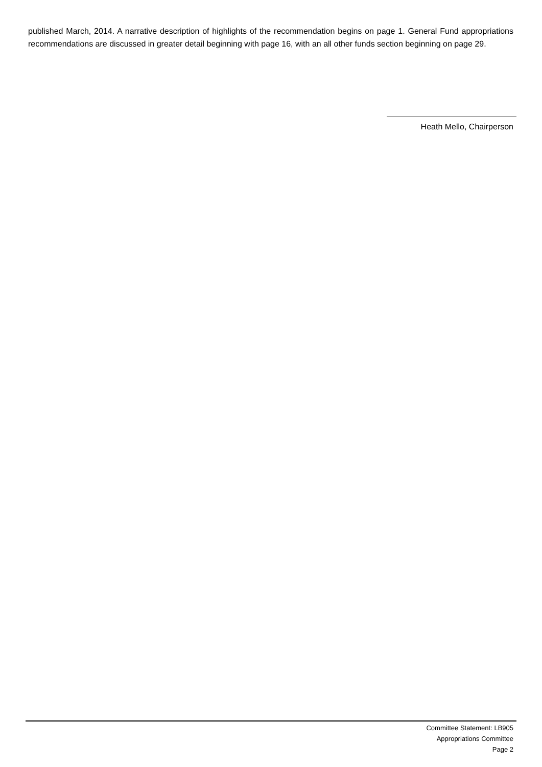published March, 2014. A narrative description of highlights of the recommendation begins on page 1. General Fund appropriations recommendations are discussed in greater detail beginning with page 16, with an all other funds section beginning on page 29.
Heath Mello, Chairperson
Committee Statement: LB905
Appropriations Committee
Page 2